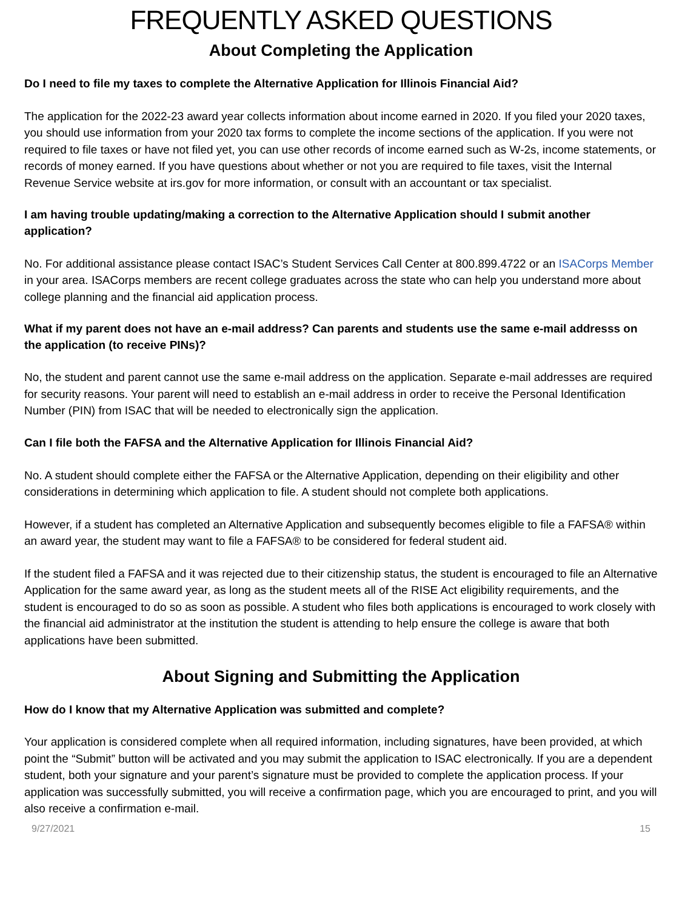FREQUENTLY ASKED QUESTIONS
About Completing the Application
Do I need to file my taxes to complete the Alternative Application for Illinois Financial Aid?
The application for the 2022-23 award year collects information about income earned in 2020. If you filed your 2020 taxes, you should use information from your 2020 tax forms to complete the income sections of the application. If you were not required to file taxes or have not filed yet, you can use other records of income earned such as W-2s, income statements, or records of money earned. If you have questions about whether or not you are required to file taxes, visit the Internal Revenue Service website at irs.gov for more information, or consult with an accountant or tax specialist.
I am having trouble updating/making a correction to the Alternative Application should I submit another application?
No. For additional assistance please contact ISAC’s Student Services Call Center at 800.899.4722 or an ISACorps Member in your area. ISACorps members are recent college graduates across the state who can help you understand more about college planning and the financial aid application process.
What if my parent does not have an e-mail address? Can parents and students use the same e-mail addresss on the application (to receive PINs)?
No, the student and parent cannot use the same e-mail address on the application. Separate e-mail addresses are required for security reasons. Your parent will need to establish an e-mail address in order to receive the Personal Identification Number (PIN) from ISAC that will be needed to electronically sign the application.
Can I file both the FAFSA and the Alternative Application for Illinois Financial Aid?
No. A student should complete either the FAFSA or the Alternative Application, depending on their eligibility and other considerations in determining which application to file. A student should not complete both applications.
However, if a student has completed an Alternative Application and subsequently becomes eligible to file a FAFSA® within an award year, the student may want to file a FAFSA® to be considered for federal student aid.
If the student filed a FAFSA and it was rejected due to their citizenship status, the student is encouraged to file an Alternative Application for the same award year, as long as the student meets all of the RISE Act eligibility requirements, and the student is encouraged to do so as soon as possible. A student who files both applications is encouraged to work closely with the financial aid administrator at the institution the student is attending to help ensure the college is aware that both applications have been submitted.
About Signing and Submitting the Application
How do I know that my Alternative Application was submitted and complete?
Your application is considered complete when all required information, including signatures, have been provided, at which point the “Submit” button will be activated and you may submit the application to ISAC electronically. If you are a dependent student, both your signature and your parent’s signature must be provided to complete the application process. If your application was successfully submitted, you will receive a confirmation page, which you are encouraged to print, and you will also receive a confirmation e-mail.
9/27/2021 15